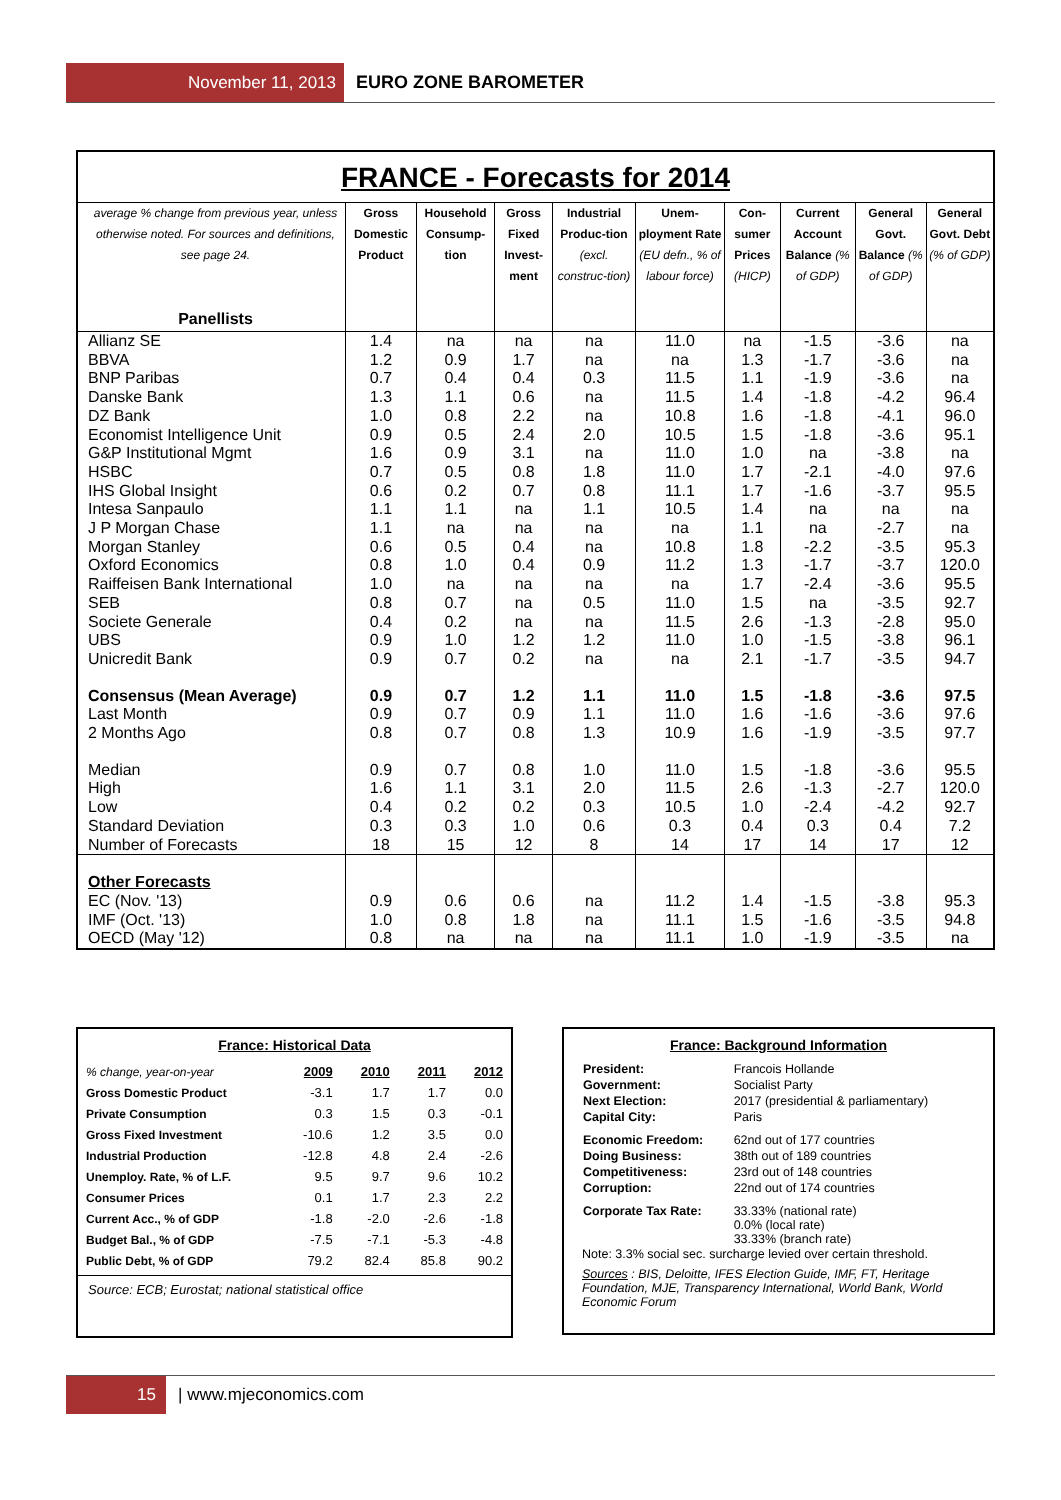November 11, 2013 EURO ZONE BAROMETER
FRANCE - Forecasts for 2014
| average % change from previous year, unless otherwise noted. For sources and definitions, see page 24. Panellists | Gross Domestic Product | Household Consump-tion | Gross Fixed Invest-ment | Industrial Produc-tion (excl. construc-tion) | Unem-ployment Rate (EU defn., % of labour force) | Con-sumer Prices (HICP) | Current Account Balance (% of GDP) | General Govt. Balance (% of GDP) | General Govt. Debt (% of GDP) |
| --- | --- | --- | --- | --- | --- | --- | --- | --- | --- |
| Allianz SE | 1.4 | na | na | na | 11.0 | na | -1.5 | -3.6 | na |
| BBVA | 1.2 | 0.9 | 1.7 | na | na | 1.3 | -1.7 | -3.6 | na |
| BNP Paribas | 0.7 | 0.4 | 0.4 | 0.3 | 11.5 | 1.1 | -1.9 | -3.6 | na |
| Danske Bank | 1.3 | 1.1 | 0.6 | na | 11.5 | 1.4 | -1.8 | -4.2 | 96.4 |
| DZ Bank | 1.0 | 0.8 | 2.2 | na | 10.8 | 1.6 | -1.8 | -4.1 | 96.0 |
| Economist Intelligence Unit | 0.9 | 0.5 | 2.4 | 2.0 | 10.5 | 1.5 | -1.8 | -3.6 | 95.1 |
| G&P Institutional Mgmt | 1.6 | 0.9 | 3.1 | na | 11.0 | 1.0 | na | -3.8 | na |
| HSBC | 0.7 | 0.5 | 0.8 | 1.8 | 11.0 | 1.7 | -2.1 | -4.0 | 97.6 |
| IHS Global Insight | 0.6 | 0.2 | 0.7 | 0.8 | 11.1 | 1.7 | -1.6 | -3.7 | 95.5 |
| Intesa Sanpaulo | 1.1 | 1.1 | na | 1.1 | 10.5 | 1.4 | na | na | na |
| J P Morgan Chase | 1.1 | na | na | na | na | 1.1 | na | -2.7 | na |
| Morgan Stanley | 0.6 | 0.5 | 0.4 | na | 10.8 | 1.8 | -2.2 | -3.5 | 95.3 |
| Oxford Economics | 0.8 | 1.0 | 0.4 | 0.9 | 11.2 | 1.3 | -1.7 | -3.7 | 120.0 |
| Raiffeisen Bank International | 1.0 | na | na | na | na | 1.7 | -2.4 | -3.6 | 95.5 |
| SEB | 0.8 | 0.7 | na | 0.5 | 11.0 | 1.5 | na | -3.5 | 92.7 |
| Societe Generale | 0.4 | 0.2 | na | na | 11.5 | 2.6 | -1.3 | -2.8 | 95.0 |
| UBS | 0.9 | 1.0 | 1.2 | 1.2 | 11.0 | 1.0 | -1.5 | -3.8 | 96.1 |
| Unicredit Bank | 0.9 | 0.7 | 0.2 | na | na | 2.1 | -1.7 | -3.5 | 94.7 |
| Consensus (Mean Average) | 0.9 | 0.7 | 1.2 | 1.1 | 11.0 | 1.5 | -1.8 | -3.6 | 97.5 |
| Last Month | 0.9 | 0.7 | 0.9 | 1.1 | 11.0 | 1.6 | -1.6 | -3.6 | 97.6 |
| 2 Months Ago | 0.8 | 0.7 | 0.8 | 1.3 | 10.9 | 1.6 | -1.9 | -3.5 | 97.7 |
| Median | 0.9 | 0.7 | 0.8 | 1.0 | 11.0 | 1.5 | -1.8 | -3.6 | 95.5 |
| High | 1.6 | 1.1 | 3.1 | 2.0 | 11.5 | 2.6 | -1.3 | -2.7 | 120.0 |
| Low | 0.4 | 0.2 | 0.2 | 0.3 | 10.5 | 1.0 | -2.4 | -4.2 | 92.7 |
| Standard Deviation | 0.3 | 0.3 | 1.0 | 0.6 | 0.3 | 0.4 | 0.3 | 0.4 | 7.2 |
| Number of Forecasts | 18 | 15 | 12 | 8 | 14 | 17 | 14 | 17 | 12 |
| Other Forecasts | | | | | | | | | |
| EC (Nov. '13) | 0.9 | 0.6 | 0.6 | na | 11.2 | 1.4 | -1.5 | -3.8 | 95.3 |
| IMF (Oct. '13) | 1.0 | 0.8 | 1.8 | na | 11.1 | 1.5 | -1.6 | -3.5 | 94.8 |
| OECD (May '12) | 0.8 | na | na | na | 11.1 | 1.0 | -1.9 | -3.5 | na |
France: Historical Data
| % change, year-on-year | 2009 | 2010 | 2011 | 2012 |
| --- | --- | --- | --- | --- |
| Gross Domestic Product | -3.1 | 1.7 | 1.7 | 0.0 |
| Private Consumption | 0.3 | 1.5 | 0.3 | -0.1 |
| Gross Fixed Investment | -10.6 | 1.2 | 3.5 | 0.0 |
| Industrial Production | -12.8 | 4.8 | 2.4 | -2.6 |
| Unemploy. Rate, % of L.F. | 9.5 | 9.7 | 9.6 | 10.2 |
| Consumer Prices | 0.1 | 1.7 | 2.3 | 2.2 |
| Current Acc., % of GDP | -1.8 | -2.0 | -2.6 | -1.8 |
| Budget Bal., % of GDP | -7.5 | -7.1 | -5.3 | -4.8 |
| Public Debt, % of GDP | 79.2 | 82.4 | 85.8 | 90.2 |
Source: ECB; Eurostat; national statistical office
France: Background Information
| President: | Francois Hollande |
| Government: | Socialist Party |
| Next Election: | 2017 (presidential & parliamentary) |
| Capital City: | Paris |
| Economic Freedom: | 62nd out of 177 countries |
| Doing Business: | 38th out of 189 countries |
| Competitiveness: | 23rd out of 148 countries |
| Corruption: | 22nd out of 174 countries |
| Corporate Tax Rate: | 33.33% (national rate) 0.0% (local rate) 33.33% (branch rate) |
Note: 3.3% social sec. surcharge levied over certain threshold.
Sources : BIS, Deloitte, IFES Election Guide, IMF, FT, Heritage Foundation, MJE, Transparency International, World Bank, World Economic Forum
15 | www.mjeconomics.com